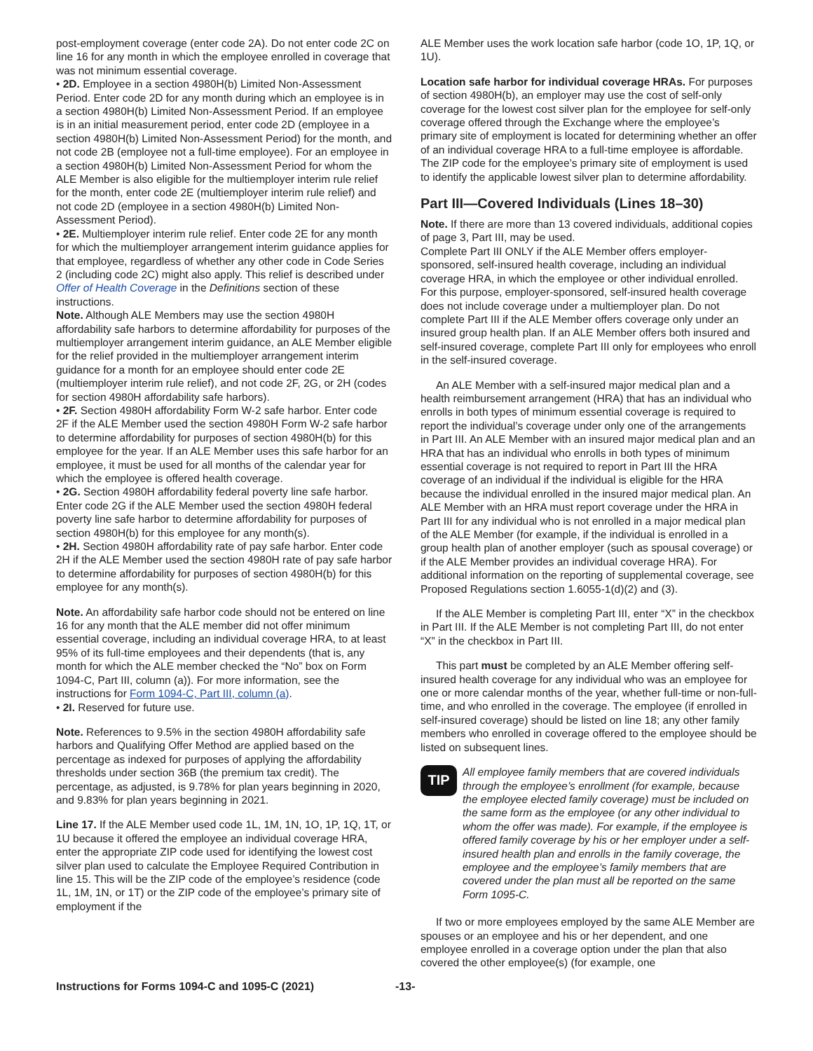post-employment coverage (enter code 2A). Do not enter code 2C on line 16 for any month in which the employee enrolled in coverage that was not minimum essential coverage.
• 2D. Employee in a section 4980H(b) Limited Non-Assessment Period. Enter code 2D for any month during which an employee is in a section 4980H(b) Limited Non-Assessment Period. If an employee is in an initial measurement period, enter code 2D (employee in a section 4980H(b) Limited Non-Assessment Period) for the month, and not code 2B (employee not a full-time employee). For an employee in a section 4980H(b) Limited Non-Assessment Period for whom the ALE Member is also eligible for the multiemployer interim rule relief for the month, enter code 2E (multiemployer interim rule relief) and not code 2D (employee in a section 4980H(b) Limited Non-Assessment Period).
• 2E. Multiemployer interim rule relief. Enter code 2E for any month for which the multiemployer arrangement interim guidance applies for that employee, regardless of whether any other code in Code Series 2 (including code 2C) might also apply. This relief is described under Offer of Health Coverage in the Definitions section of these instructions.
Note. Although ALE Members may use the section 4980H affordability safe harbors to determine affordability for purposes of the multiemployer arrangement interim guidance, an ALE Member eligible for the relief provided in the multiemployer arrangement interim guidance for a month for an employee should enter code 2E (multiemployer interim rule relief), and not code 2F, 2G, or 2H (codes for section 4980H affordability safe harbors).
• 2F. Section 4980H affordability Form W-2 safe harbor. Enter code 2F if the ALE Member used the section 4980H Form W-2 safe harbor to determine affordability for purposes of section 4980H(b) for this employee for the year. If an ALE Member uses this safe harbor for an employee, it must be used for all months of the calendar year for which the employee is offered health coverage.
• 2G. Section 4980H affordability federal poverty line safe harbor. Enter code 2G if the ALE Member used the section 4980H federal poverty line safe harbor to determine affordability for purposes of section 4980H(b) for this employee for any month(s).
• 2H. Section 4980H affordability rate of pay safe harbor. Enter code 2H if the ALE Member used the section 4980H rate of pay safe harbor to determine affordability for purposes of section 4980H(b) for this employee for any month(s).
Note. An affordability safe harbor code should not be entered on line 16 for any month that the ALE member did not offer minimum essential coverage, including an individual coverage HRA, to at least 95% of its full-time employees and their dependents (that is, any month for which the ALE member checked the “No” box on Form 1094-C, Part III, column (a)). For more information, see the instructions for Form 1094-C, Part III, column (a).
• 2I. Reserved for future use.
Note. References to 9.5% in the section 4980H affordability safe harbors and Qualifying Offer Method are applied based on the percentage as indexed for purposes of applying the affordability thresholds under section 36B (the premium tax credit). The percentage, as adjusted, is 9.78% for plan years beginning in 2020, and 9.83% for plan years beginning in 2021.
Line 17. If the ALE Member used code 1L, 1M, 1N, 1O, 1P, 1Q, 1T, or 1U because it offered the employee an individual coverage HRA, enter the appropriate ZIP code used for identifying the lowest cost silver plan used to calculate the Employee Required Contribution in line 15. This will be the ZIP code of the employee’s residence (code 1L, 1M, 1N, or 1T) or the ZIP code of the employee’s primary site of employment if the
ALE Member uses the work location safe harbor (code 1O, 1P, 1Q, or 1U).
Location safe harbor for individual coverage HRAs. For purposes of section 4980H(b), an employer may use the cost of self-only coverage for the lowest cost silver plan for the employee for self-only coverage offered through the Exchange where the employee’s primary site of employment is located for determining whether an offer of an individual coverage HRA to a full-time employee is affordable. The ZIP code for the employee’s primary site of employment is used to identify the applicable lowest silver plan to determine affordability.
Part III—Covered Individuals (Lines 18–30)
Note. If there are more than 13 covered individuals, additional copies of page 3, Part III, may be used.
Complete Part III ONLY if the ALE Member offers employer-sponsored, self-insured health coverage, including an individual coverage HRA, in which the employee or other individual enrolled. For this purpose, employer-sponsored, self-insured health coverage does not include coverage under a multiemployer plan. Do not complete Part III if the ALE Member offers coverage only under an insured group health plan. If an ALE Member offers both insured and self-insured coverage, complete Part III only for employees who enroll in the self-insured coverage.
An ALE Member with a self-insured major medical plan and a health reimbursement arrangement (HRA) that has an individual who enrolls in both types of minimum essential coverage is required to report the individual’s coverage under only one of the arrangements in Part III. An ALE Member with an insured major medical plan and an HRA that has an individual who enrolls in both types of minimum essential coverage is not required to report in Part III the HRA coverage of an individual if the individual is eligible for the HRA because the individual enrolled in the insured major medical plan. An ALE Member with an HRA must report coverage under the HRA in Part III for any individual who is not enrolled in a major medical plan of the ALE Member (for example, if the individual is enrolled in a group health plan of another employer (such as spousal coverage) or if the ALE Member provides an individual coverage HRA). For additional information on the reporting of supplemental coverage, see Proposed Regulations section 1.6055-1(d)(2) and (3).
If the ALE Member is completing Part III, enter “X” in the checkbox in Part III. If the ALE Member is not completing Part III, do not enter “X” in the checkbox in Part III.
This part must be completed by an ALE Member offering self-insured health coverage for any individual who was an employee for one or more calendar months of the year, whether full-time or non-full-time, and who enrolled in the coverage. The employee (if enrolled in self-insured coverage) should be listed on line 18; any other family members who enrolled in coverage offered to the employee should be listed on subsequent lines.
TIP
All employee family members that are covered individuals through the employee’s enrollment (for example, because the employee elected family coverage) must be included on the same form as the employee (or any other individual to whom the offer was made). For example, if the employee is offered family coverage by his or her employer under a self-insured health plan and enrolls in the family coverage, the employee and the employee’s family members that are covered under the plan must all be reported on the same Form 1095-C.
If two or more employees employed by the same ALE Member are spouses or an employee and his or her dependent, and one employee enrolled in a coverage option under the plan that also covered the other employee(s) (for example, one
Instructions for Forms 1094-C and 1095-C (2021) -13-